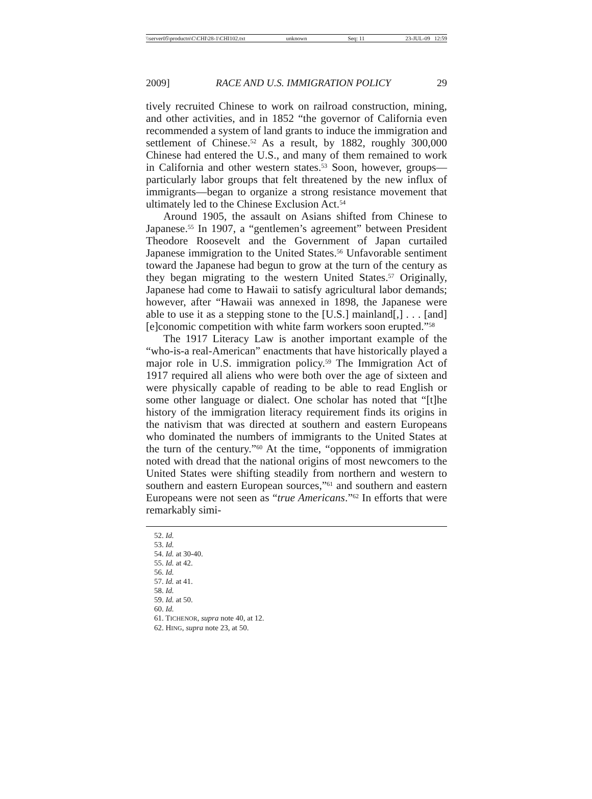\\server05\productn\C\CHI\28-1\CHI102.txt unknown Seq: 11 23-JUL-09 12:59
2009] RACE AND U.S. IMMIGRATION POLICY 29
tively recruited Chinese to work on railroad construction, mining, and other activities, and in 1852 “the governor of California even recommended a system of land grants to induce the immigration and settlement of Chinese.<sup>52</sup> As a result, by 1882, roughly 300,000 Chinese had entered the U.S., and many of them remained to work in California and other western states.<sup>53</sup> Soon, however, groups—particularly labor groups that felt threatened by the new influx of immigrants—began to organize a strong resistance movement that ultimately led to the Chinese Exclusion Act.<sup>54</sup>
Around 1905, the assault on Asians shifted from Chinese to Japanese.<sup>55</sup> In 1907, a “gentlemen’s agreement” between President Theodore Roosevelt and the Government of Japan curtailed Japanese immigration to the United States.<sup>56</sup> Unfavorable sentiment toward the Japanese had begun to grow at the turn of the century as they began migrating to the western United States.<sup>57</sup> Originally, Japanese had come to Hawaii to satisfy agricultural labor demands; however, after “Hawaii was annexed in 1898, the Japanese were able to use it as a stepping stone to the [U.S.] mainland[,] . . . [and] [e]conomic competition with white farm workers soon erupted.”<sup>58</sup>
The 1917 Literacy Law is another important example of the “who-is-a real-American” enactments that have historically played a major role in U.S. immigration policy.<sup>59</sup> The Immigration Act of 1917 required all aliens who were both over the age of sixteen and were physically capable of reading to be able to read English or some other language or dialect. One scholar has noted that “[t]he history of the immigration literacy requirement finds its origins in the nativism that was directed at southern and eastern Europeans who dominated the numbers of immigrants to the United States at the turn of the century.”<sup>60</sup> At the time, “opponents of immigration noted with dread that the national origins of most newcomers to the United States were shifting steadily from northern and western to southern and eastern European sources,”<sup>61</sup> and southern and eastern Europeans were not seen as “true Americans.”<sup>62</sup> In efforts that were remarkably simi-
52. Id.
53. Id.
54. Id. at 30-40.
55. Id. at 42.
56. Id.
57. Id. at 41.
58. Id.
59. Id. at 50.
60. Id.
61. TICHENOR, supra note 40, at 12.
62. HING, supra note 23, at 50.